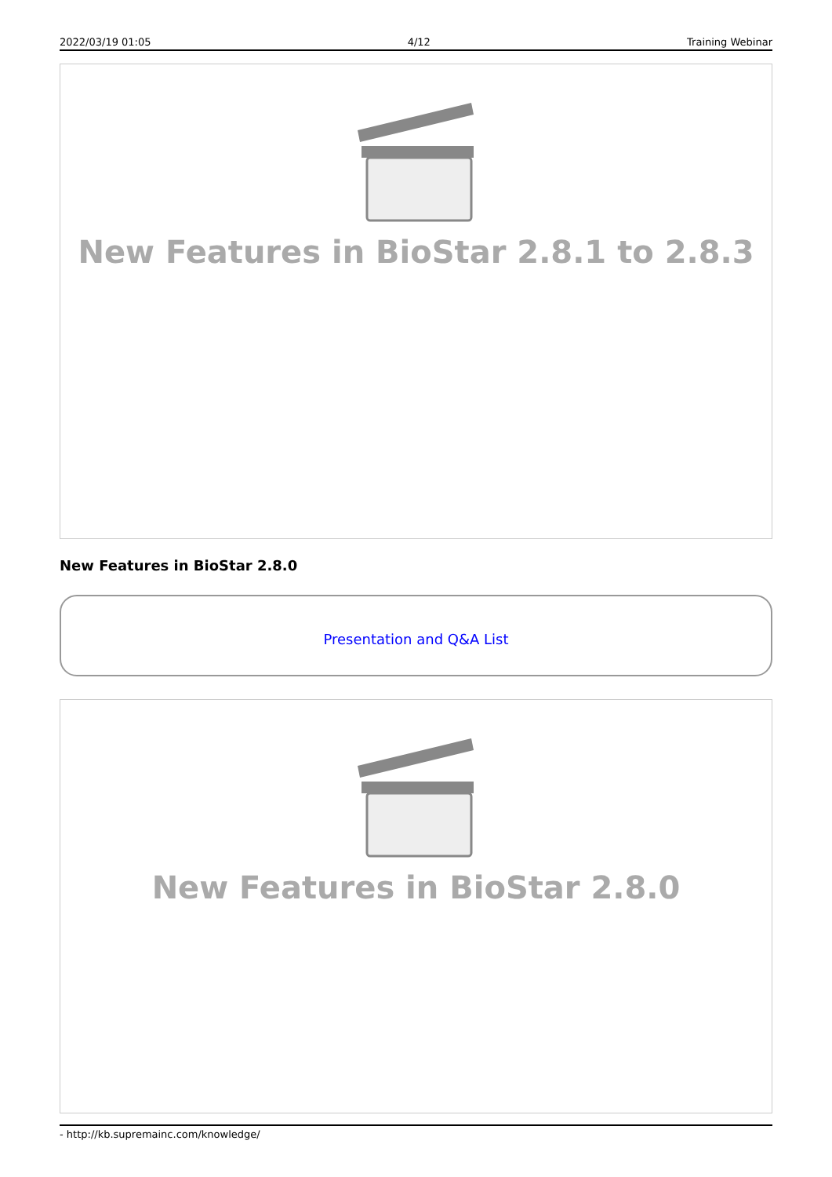2022/03/19 01:05 4/12 Training Webinar
New Features in BioStar 2.8.1 to 2.8.3
New Features in BioStar 2.8.0
Presentation and Q&A List
New Features in BioStar 2.8.0
- http://kb.supremainc.com/knowledge/